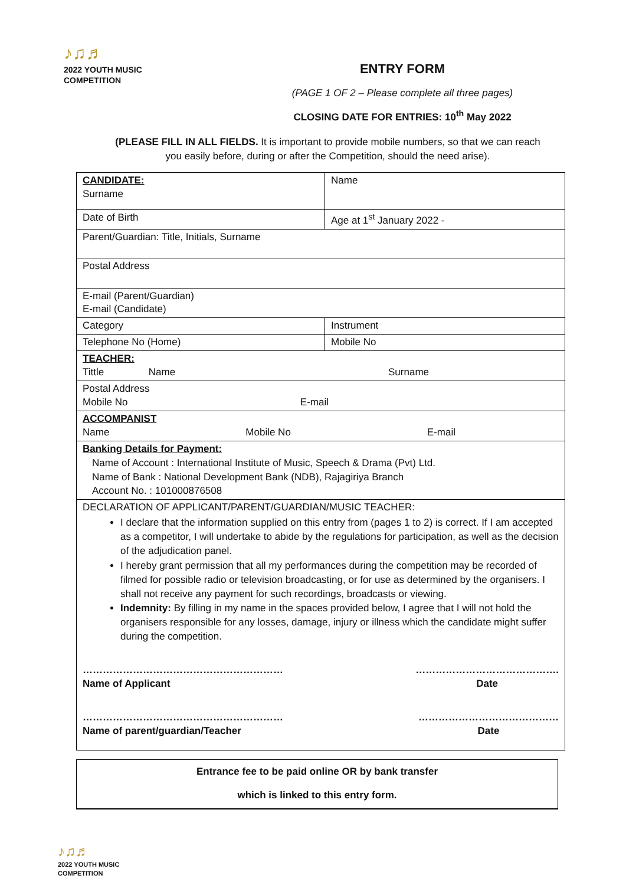♪♫♬
2022 YOUTH MUSIC
COMPETITION
ENTRY FORM
(PAGE 1 OF 2 – Please complete all three pages)
CLOSING DATE FOR ENTRIES: 10<sup>th</sup> May 2022
(PLEASE FILL IN ALL FIELDS. It is important to provide mobile numbers, so that we can reach you easily before, during or after the Competition, should the need arise).
| CANDIDATE: Surname | Name |
| Date of Birth | Age at 1<sup>st</sup> January 2022 - |
| Parent/Guardian: Title, Initials, Surname | |
| Postal Address | |
| E-mail (Parent/Guardian) E-mail (Candidate) | |
| Category | Instrument |
| Telephone No (Home) | Mobile No |
| TEACHER: Tittle Name Surname | |
| Postal Address Mobile No E-mail | |
| ACCOMPANIST Name Mobile No E-mail | |
| Banking Details for Payment: Name of Account : International Institute of Music, Speech & Drama (Pvt) Ltd. Name of Bank : National Development Bank (NDB), Rajagiriya Branch Account No. : 101000876508 | |
| DECLARATION OF APPLICANT/PARENT/GUARDIAN/MUSIC TEACHER: I declare that the information supplied on this entry from (pages 1 to 2) is correct. If I am accepted as a competitor, I will undertake to abide by the regulations for participation, as well as the decision of the adjudication panel. I hereby grant permission that all my performances during the competition may be recorded of filmed for possible radio or television broadcasting, or for use as determined by the organisers. I shall not receive any payment for such recordings, broadcasts or viewing. Indemnity: By filling in my name in the spaces provided below, I agree that I will not hold the organisers responsible for any losses, damage, injury or illness which the candidate might suffer during the competition. …………………………………………………… Name of Applicant ……………………………………. Date …………………………………………………… Name of parent/guardian/Teacher …………………………………… Date | |
Entrance fee to be paid online OR by bank transfer
which is linked to this entry form.
♪♫♬
2022 YOUTH MUSIC
COMPETITION